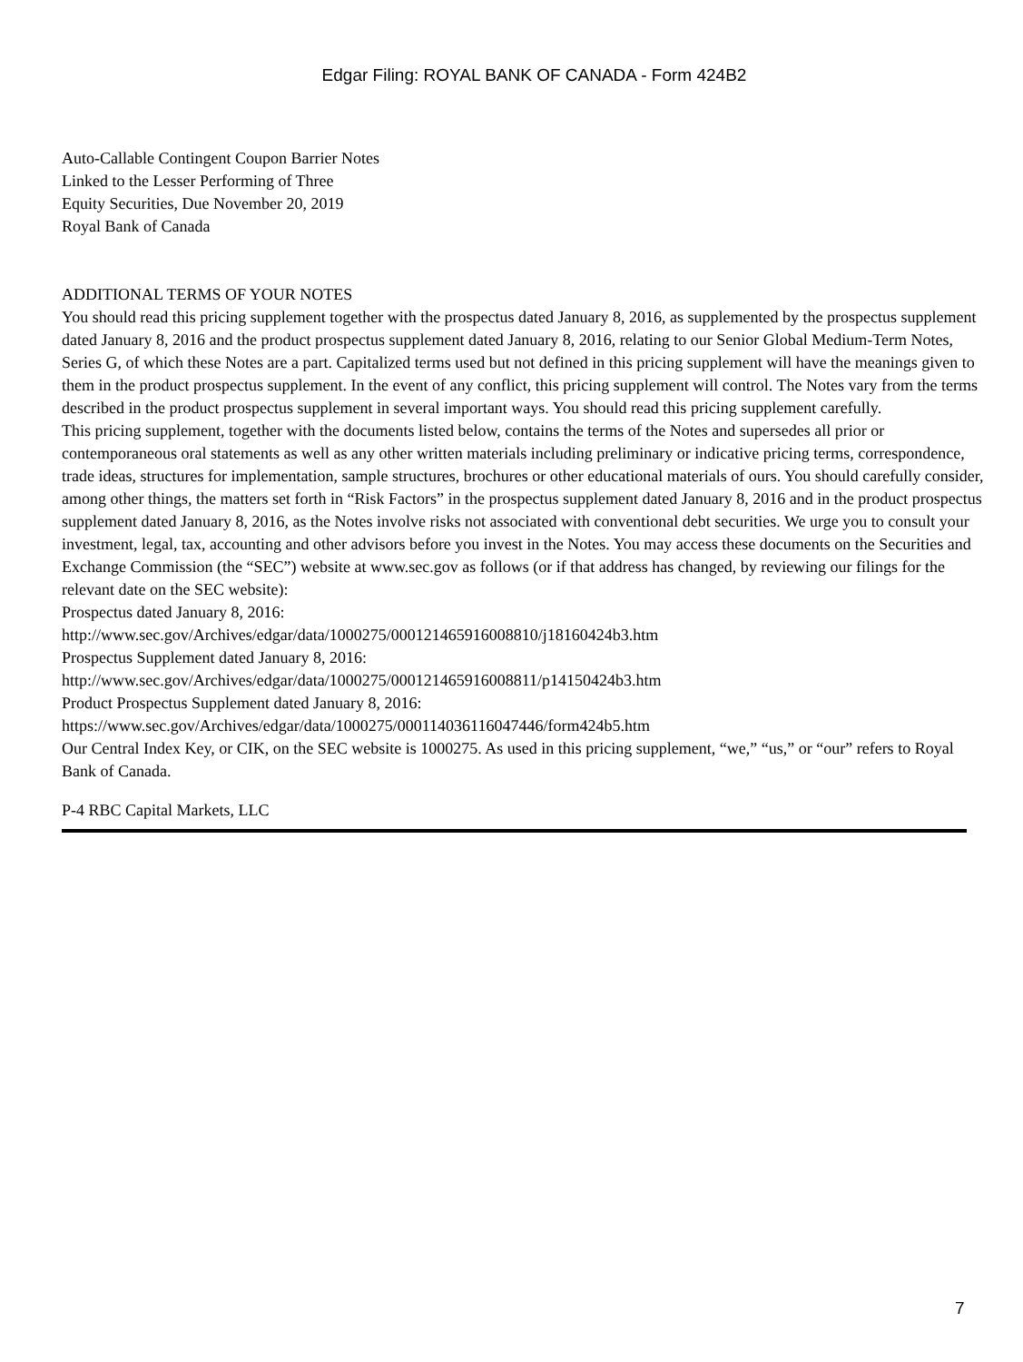Edgar Filing: ROYAL BANK OF CANADA - Form 424B2
Auto-Callable Contingent Coupon Barrier Notes
Linked to the Lesser Performing of Three
Equity Securities, Due November 20, 2019
Royal Bank of Canada
ADDITIONAL TERMS OF YOUR NOTES
You should read this pricing supplement together with the prospectus dated January 8, 2016, as supplemented by the prospectus supplement dated January 8, 2016 and the product prospectus supplement dated January 8, 2016, relating to our Senior Global Medium-Term Notes, Series G, of which these Notes are a part. Capitalized terms used but not defined in this pricing supplement will have the meanings given to them in the product prospectus supplement. In the event of any conflict, this pricing supplement will control. The Notes vary from the terms described in the product prospectus supplement in several important ways. You should read this pricing supplement carefully.
This pricing supplement, together with the documents listed below, contains the terms of the Notes and supersedes all prior or contemporaneous oral statements as well as any other written materials including preliminary or indicative pricing terms, correspondence, trade ideas, structures for implementation, sample structures, brochures or other educational materials of ours. You should carefully consider, among other things, the matters set forth in “Risk Factors” in the prospectus supplement dated January 8, 2016 and in the product prospectus supplement dated January 8, 2016, as the Notes involve risks not associated with conventional debt securities. We urge you to consult your investment, legal, tax, accounting and other advisors before you invest in the Notes. You may access these documents on the Securities and Exchange Commission (the “SEC”) website at www.sec.gov as follows (or if that address has changed, by reviewing our filings for the relevant date on the SEC website):
Prospectus dated January 8, 2016:
http://www.sec.gov/Archives/edgar/data/1000275/000121465916008810/j18160424b3.htm
Prospectus Supplement dated January 8, 2016:
http://www.sec.gov/Archives/edgar/data/1000275/000121465916008811/p14150424b3.htm
Product Prospectus Supplement dated January 8, 2016:
https://www.sec.gov/Archives/edgar/data/1000275/000114036116047446/form424b5.htm
Our Central Index Key, or CIK, on the SEC website is 1000275. As used in this pricing supplement, “we,” “us,” or “our” refers to Royal Bank of Canada.
P-4 RBC Capital Markets, LLC
7